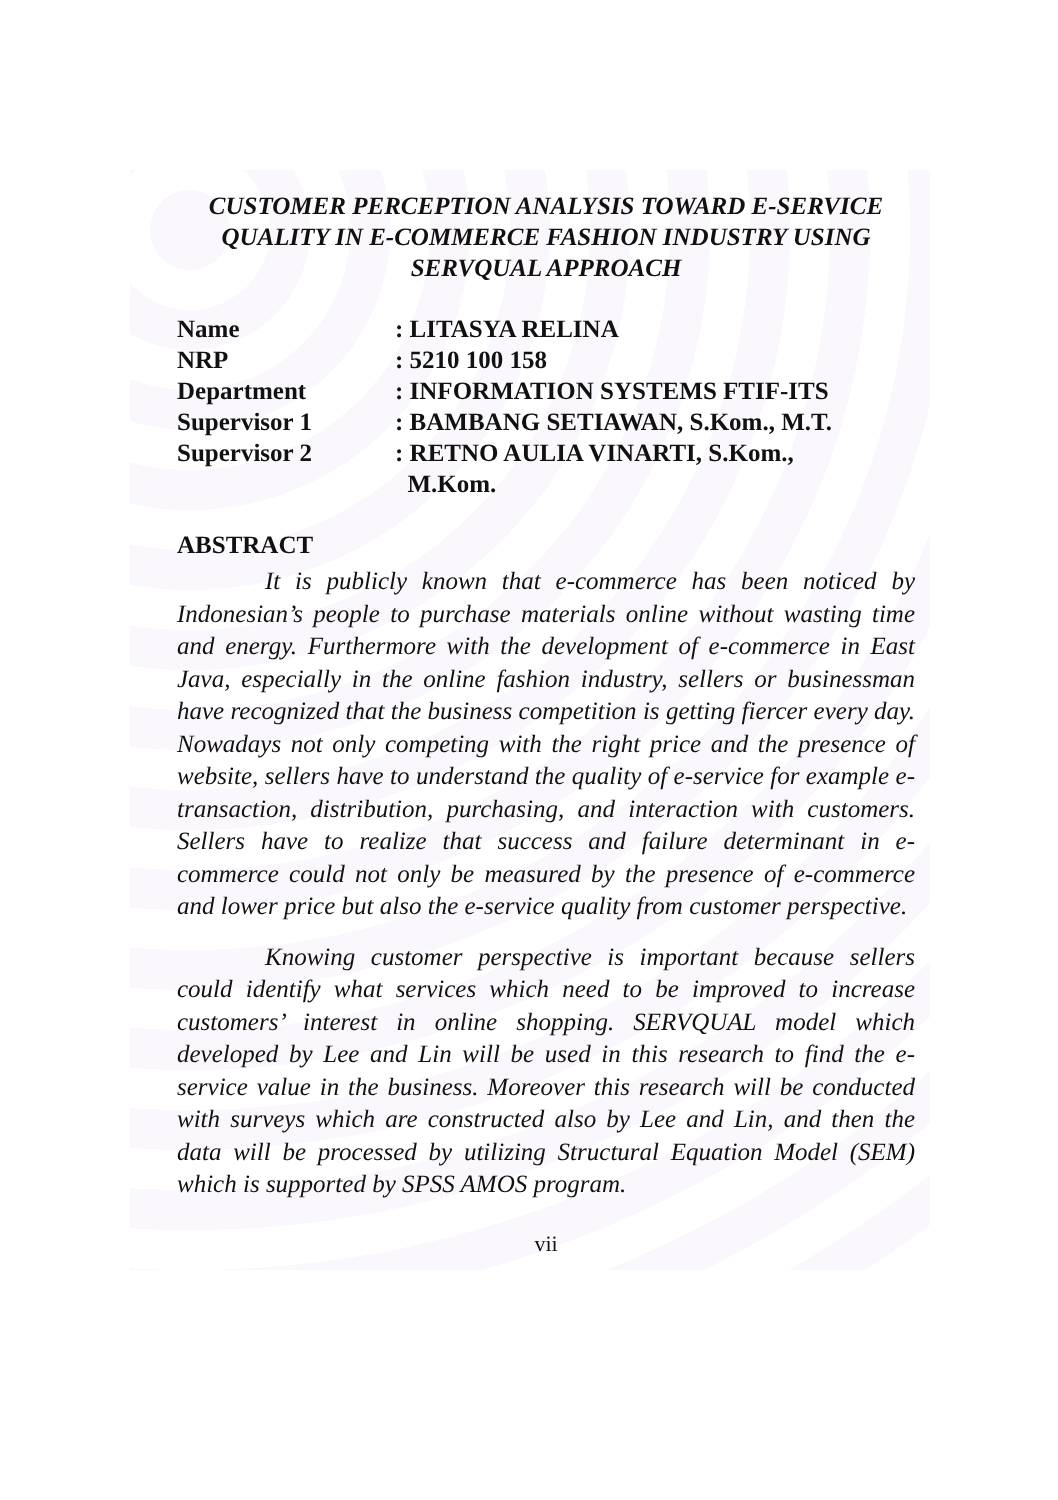CUSTOMER PERCEPTION ANALYSIS TOWARD E-SERVICE QUALITY IN E-COMMERCE FASHION INDUSTRY USING SERVQUAL APPROACH
| Name | : LITASYA RELINA |
| NRP | : 5210 100 158 |
| Department | : INFORMATION SYSTEMS FTIF-ITS |
| Supervisor 1 | : BAMBANG SETIAWAN, S.Kom., M.T. |
| Supervisor 2 | : RETNO AULIA VINARTI, S.Kom., M.Kom. |
ABSTRACT
It is publicly known that e-commerce has been noticed by Indonesian’s people to purchase materials online without wasting time and energy. Furthermore with the development of e-commerce in East Java, especially in the online fashion industry, sellers or businessman have recognized that the business competition is getting fiercer every day. Nowadays not only competing with the right price and the presence of website, sellers have to understand the quality of e-service for example e-transaction, distribution, purchasing, and interaction with customers. Sellers have to realize that success and failure determinant in e-commerce could not only be measured by the presence of e-commerce and lower price but also the e-service quality from customer perspective.
Knowing customer perspective is important because sellers could identify what services which need to be improved to increase customers’ interest in online shopping. SERVQUAL model which developed by Lee and Lin will be used in this research to find the e-service value in the business. Moreover this research will be conducted with surveys which are constructed also by Lee and Lin, and then the data will be processed by utilizing Structural Equation Model (SEM) which is supported by SPSS AMOS program.
vii